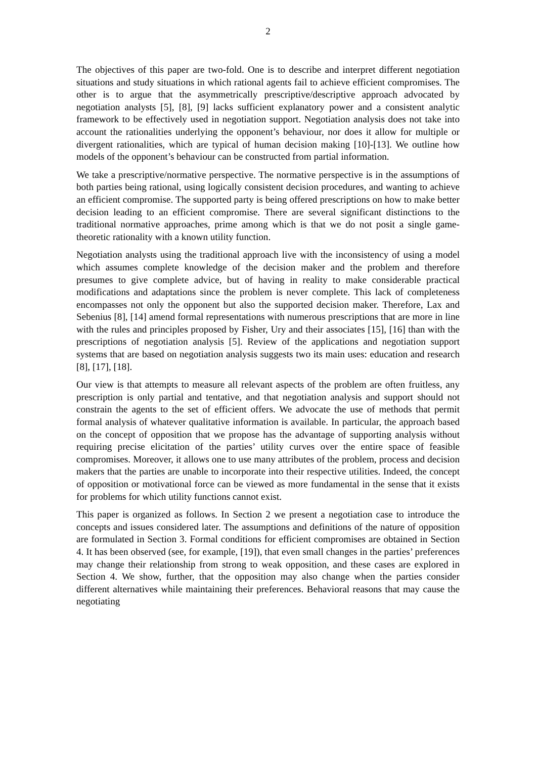2
The objectives of this paper are two-fold. One is to describe and interpret different negotiation situations and study situations in which rational agents fail to achieve efficient compromises. The other is to argue that the asymmetrically prescriptive/descriptive approach advocated by negotiation analysts [5], [8], [9] lacks sufficient explanatory power and a consistent analytic framework to be effectively used in negotiation support. Negotiation analysis does not take into account the rationalities underlying the opponent’s behaviour, nor does it allow for multiple or divergent rationalities, which are typical of human decision making [10]-[13]. We outline how models of the opponent’s behaviour can be constructed from partial information.
We take a prescriptive/normative perspective. The normative perspective is in the assumptions of both parties being rational, using logically consistent decision procedures, and wanting to achieve an efficient compromise. The supported party is being offered prescriptions on how to make better decision leading to an efficient compromise. There are several significant distinctions to the traditional normative approaches, prime among which is that we do not posit a single game-theoretic rationality with a known utility function.
Negotiation analysts using the traditional approach live with the inconsistency of using a model which assumes complete knowledge of the decision maker and the problem and therefore presumes to give complete advice, but of having in reality to make considerable practical modifications and adaptations since the problem is never complete. This lack of completeness encompasses not only the opponent but also the supported decision maker. Therefore, Lax and Sebenius [8], [14] amend formal representations with numerous prescriptions that are more in line with the rules and principles proposed by Fisher, Ury and their associates [15], [16] than with the prescriptions of negotiation analysis [5]. Review of the applications and negotiation support systems that are based on negotiation analysis suggests two its main uses: education and research [8], [17], [18].
Our view is that attempts to measure all relevant aspects of the problem are often fruitless, any prescription is only partial and tentative, and that negotiation analysis and support should not constrain the agents to the set of efficient offers. We advocate the use of methods that permit formal analysis of whatever qualitative information is available. In particular, the approach based on the concept of opposition that we propose has the advantage of supporting analysis without requiring precise elicitation of the parties’ utility curves over the entire space of feasible compromises. Moreover, it allows one to use many attributes of the problem, process and decision makers that the parties are unable to incorporate into their respective utilities. Indeed, the concept of opposition or motivational force can be viewed as more fundamental in the sense that it exists for problems for which utility functions cannot exist.
This paper is organized as follows. In Section 2 we present a negotiation case to introduce the concepts and issues considered later. The assumptions and definitions of the nature of opposition are formulated in Section 3. Formal conditions for efficient compromises are obtained in Section 4. It has been observed (see, for example, [19]), that even small changes in the parties’ preferences may change their relationship from strong to weak opposition, and these cases are explored in Section 4. We show, further, that the opposition may also change when the parties consider different alternatives while maintaining their preferences. Behavioral reasons that may cause the negotiating